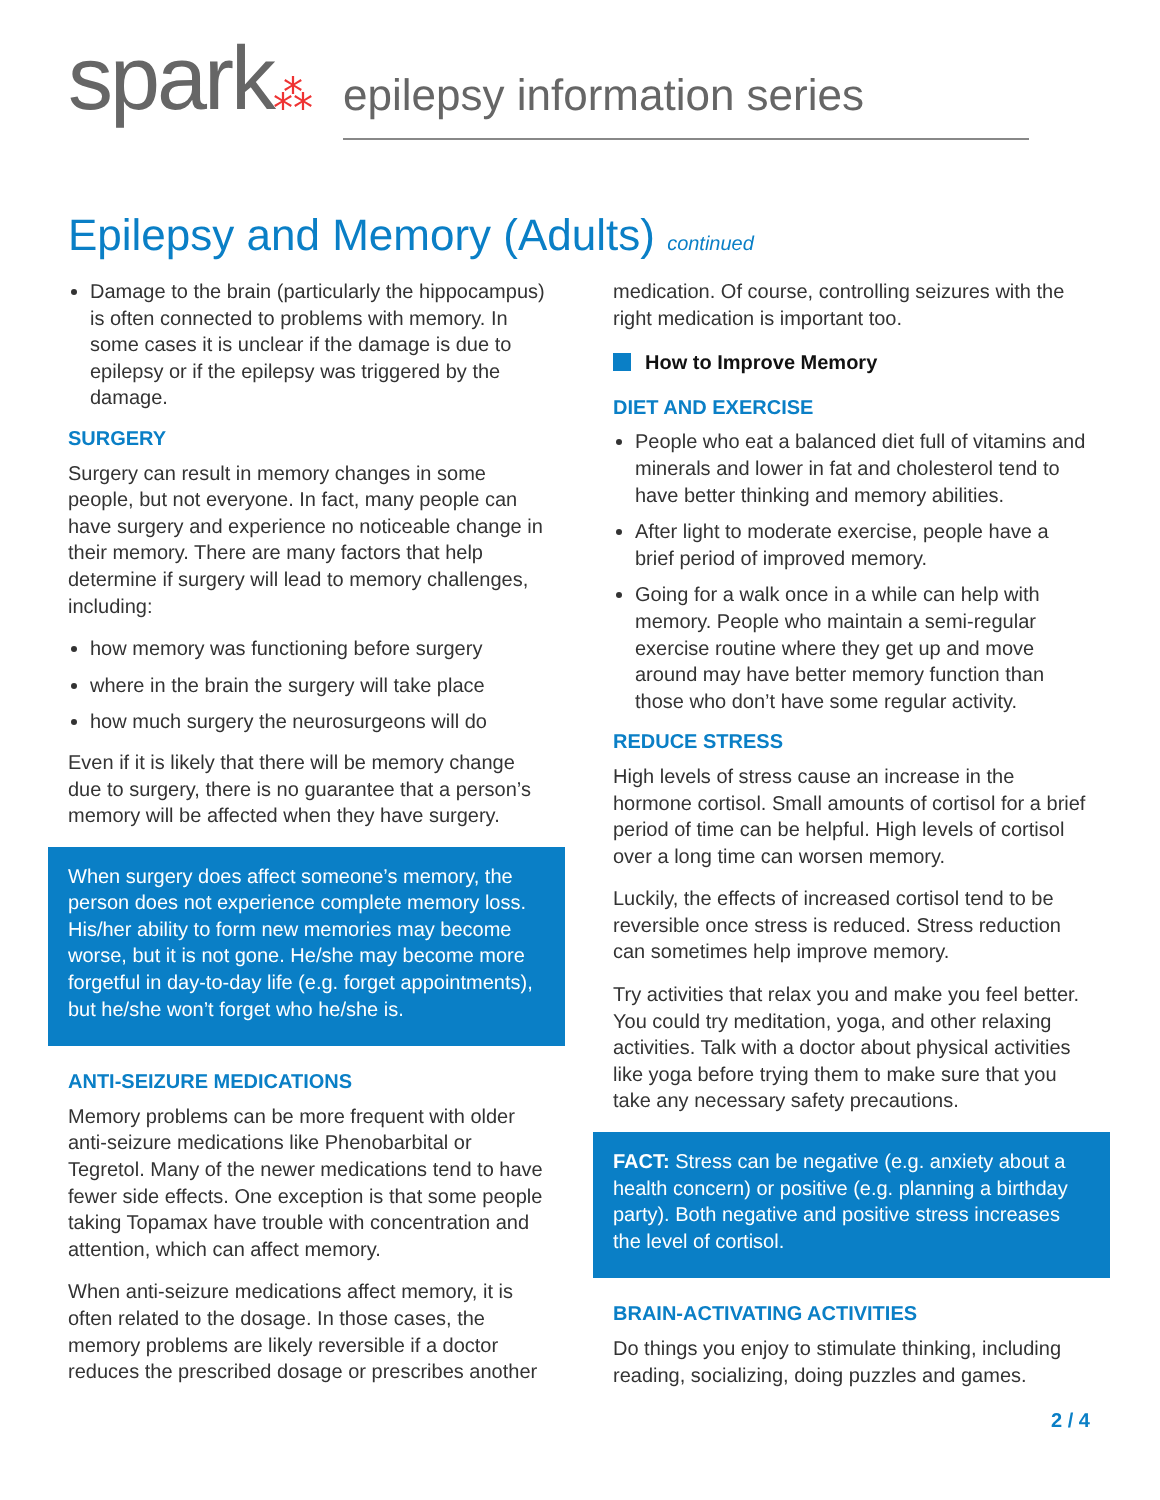spark⁂
epilepsy information series
Epilepsy and Memory (Adults) continued
Damage to the brain (particularly the hippocampus) is often connected to problems with memory. In some cases it is unclear if the damage is due to epilepsy or if the epilepsy was triggered by the damage.
SURGERY
Surgery can result in memory changes in some people, but not everyone. In fact, many people can have surgery and experience no noticeable change in their memory. There are many factors that help determine if surgery will lead to memory challenges, including:
how memory was functioning before surgery
where in the brain the surgery will take place
how much surgery the neurosurgeons will do
Even if it is likely that there will be memory change due to surgery, there is no guarantee that a person’s memory will be affected when they have surgery.
When surgery does affect someone’s memory, the person does not experience complete memory loss. His/her ability to form new memories may become worse, but it is not gone. He/she may become more forgetful in day-to-day life (e.g. forget appointments), but he/she won’t forget who he/she is.
ANTI-SEIZURE MEDICATIONS
Memory problems can be more frequent with older anti-seizure medications like Phenobarbital or Tegretol. Many of the newer medications tend to have fewer side effects. One exception is that some people taking Topamax have trouble with concentration and attention, which can affect memory.
When anti-seizure medications affect memory, it is often related to the dosage. In those cases, the memory problems are likely reversible if a doctor reduces the prescribed dosage or prescribes another
medication. Of course, controlling seizures with the right medication is important too.
How to Improve Memory
DIET AND EXERCISE
People who eat a balanced diet full of vitamins and minerals and lower in fat and cholesterol tend to have better thinking and memory abilities.
After light to moderate exercise, people have a brief period of improved memory.
Going for a walk once in a while can help with memory. People who maintain a semi-regular exercise routine where they get up and move around may have better memory function than those who don’t have some regular activity.
REDUCE STRESS
High levels of stress cause an increase in the hormone cortisol. Small amounts of cortisol for a brief period of time can be helpful. High levels of cortisol over a long time can worsen memory.
Luckily, the effects of increased cortisol tend to be reversible once stress is reduced. Stress reduction can sometimes help improve memory.
Try activities that relax you and make you feel better. You could try meditation, yoga, and other relaxing activities. Talk with a doctor about physical activities like yoga before trying them to make sure that you take any necessary safety precautions.
FACT: Stress can be negative (e.g. anxiety about a health concern) or positive (e.g. planning a birthday party). Both negative and positive stress increases the level of cortisol.
BRAIN-ACTIVATING ACTIVITIES
Do things you enjoy to stimulate thinking, including reading, socializing, doing puzzles and games.
2 / 4